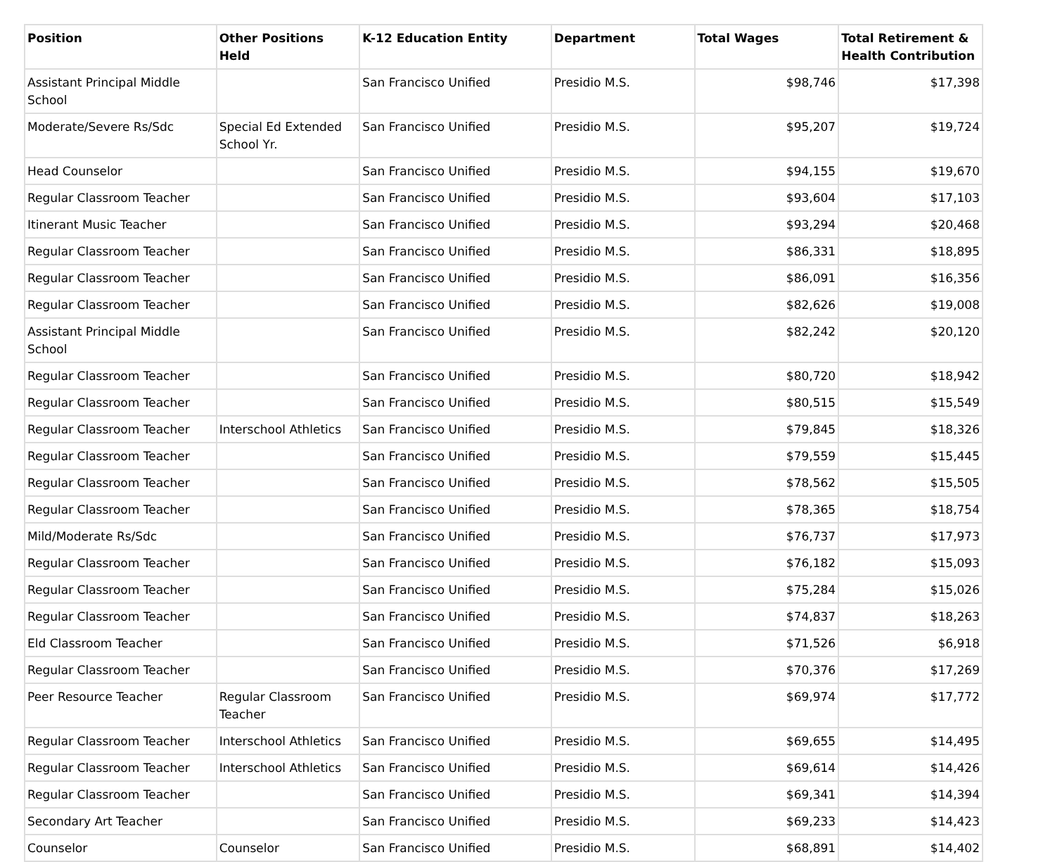| Position | Other Positions Held | K-12 Education Entity | Department | Total Wages | Total Retirement & Health Contribution |
| --- | --- | --- | --- | --- | --- |
| Assistant Principal Middle School | | San Francisco Unified | Presidio M.S. | $98,746 | $17,398 |
| Moderate/Severe Rs/Sdc | Special Ed Extended School Yr. | San Francisco Unified | Presidio M.S. | $95,207 | $19,724 |
| Head Counselor | | San Francisco Unified | Presidio M.S. | $94,155 | $19,670 |
| Regular Classroom Teacher | | San Francisco Unified | Presidio M.S. | $93,604 | $17,103 |
| Itinerant Music Teacher | | San Francisco Unified | Presidio M.S. | $93,294 | $20,468 |
| Regular Classroom Teacher | | San Francisco Unified | Presidio M.S. | $86,331 | $18,895 |
| Regular Classroom Teacher | | San Francisco Unified | Presidio M.S. | $86,091 | $16,356 |
| Regular Classroom Teacher | | San Francisco Unified | Presidio M.S. | $82,626 | $19,008 |
| Assistant Principal Middle School | | San Francisco Unified | Presidio M.S. | $82,242 | $20,120 |
| Regular Classroom Teacher | | San Francisco Unified | Presidio M.S. | $80,720 | $18,942 |
| Regular Classroom Teacher | | San Francisco Unified | Presidio M.S. | $80,515 | $15,549 |
| Regular Classroom Teacher | Interschool Athletics | San Francisco Unified | Presidio M.S. | $79,845 | $18,326 |
| Regular Classroom Teacher | | San Francisco Unified | Presidio M.S. | $79,559 | $15,445 |
| Regular Classroom Teacher | | San Francisco Unified | Presidio M.S. | $78,562 | $15,505 |
| Regular Classroom Teacher | | San Francisco Unified | Presidio M.S. | $78,365 | $18,754 |
| Mild/Moderate Rs/Sdc | | San Francisco Unified | Presidio M.S. | $76,737 | $17,973 |
| Regular Classroom Teacher | | San Francisco Unified | Presidio M.S. | $76,182 | $15,093 |
| Regular Classroom Teacher | | San Francisco Unified | Presidio M.S. | $75,284 | $15,026 |
| Regular Classroom Teacher | | San Francisco Unified | Presidio M.S. | $74,837 | $18,263 |
| Eld Classroom Teacher | | San Francisco Unified | Presidio M.S. | $71,526 | $6,918 |
| Regular Classroom Teacher | | San Francisco Unified | Presidio M.S. | $70,376 | $17,269 |
| Peer Resource Teacher | Regular Classroom Teacher | San Francisco Unified | Presidio M.S. | $69,974 | $17,772 |
| Regular Classroom Teacher | Interschool Athletics | San Francisco Unified | Presidio M.S. | $69,655 | $14,495 |
| Regular Classroom Teacher | Interschool Athletics | San Francisco Unified | Presidio M.S. | $69,614 | $14,426 |
| Regular Classroom Teacher | | San Francisco Unified | Presidio M.S. | $69,341 | $14,394 |
| Secondary Art Teacher | | San Francisco Unified | Presidio M.S. | $69,233 | $14,423 |
| Counselor | Counselor | San Francisco Unified | Presidio M.S. | $68,891 | $14,402 |